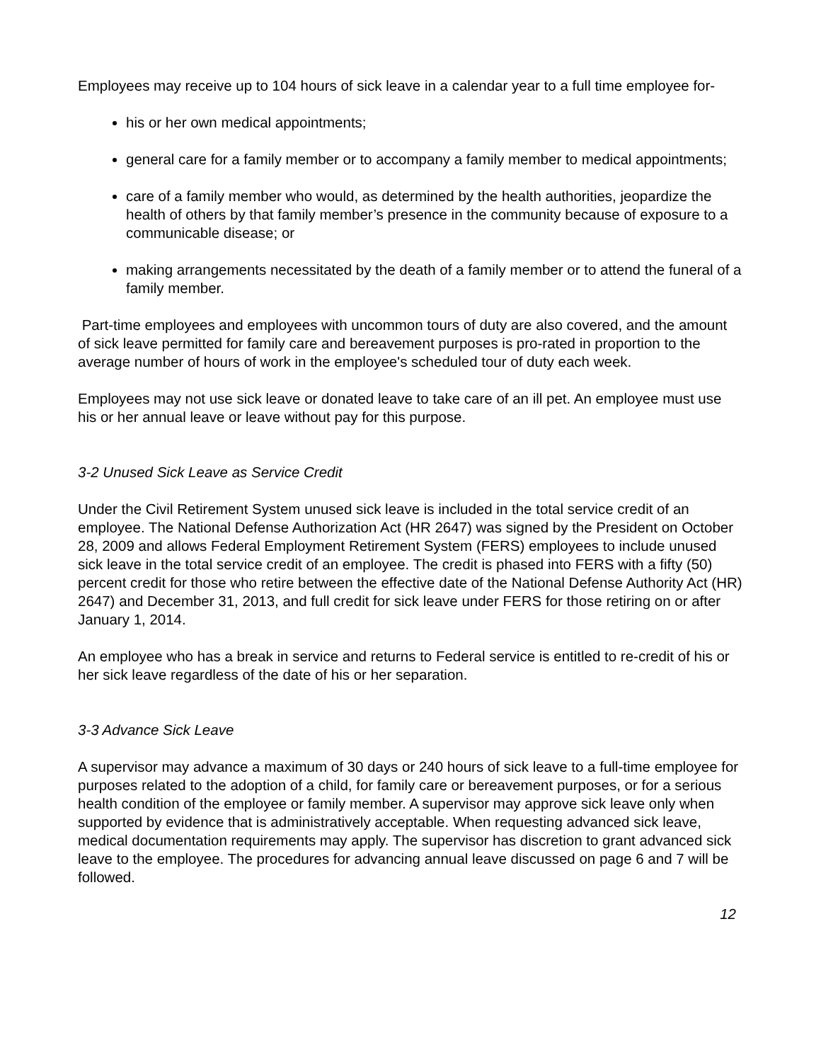Employees may receive up to 104 hours of sick leave in a calendar year to a full time employee for-
his or her own medical appointments;
general care for a family member or to accompany a family member to medical appointments;
care of a family member who would, as determined by the health authorities, jeopardize the health of others by that family member’s presence in the community because of exposure to a communicable disease; or
making arrangements necessitated by the death of a family member or to attend the funeral of a family member.
Part-time employees and employees with uncommon tours of duty are also covered, and the amount of sick leave permitted for family care and bereavement purposes is pro-rated in proportion to the average number of hours of work in the employee's scheduled tour of duty each week.
Employees may not use sick leave or donated leave to take care of an ill pet. An employee must use his or her annual leave or leave without pay for this purpose.
3-2 Unused Sick Leave as Service Credit
Under the Civil Retirement System unused sick leave is included in the total service credit of an employee. The National Defense Authorization Act (HR 2647) was signed by the President on October 28, 2009 and allows Federal Employment Retirement System (FERS) employees to include unused sick leave in the total service credit of an employee. The credit is phased into FERS with a fifty (50) percent credit for those who retire between the effective date of the National Defense Authority Act (HR) 2647) and December 31, 2013, and full credit for sick leave under FERS for those retiring on or after January 1, 2014.
An employee who has a break in service and returns to Federal service is entitled to re-credit of his or her sick leave regardless of the date of his or her separation.
3-3 Advance Sick Leave
A supervisor may advance a maximum of 30 days or 240 hours of sick leave to a full-time employee for purposes related to the adoption of a child, for family care or bereavement purposes, or for a serious health condition of the employee or family member. A supervisor may approve sick leave only when supported by evidence that is administratively acceptable. When requesting advanced sick leave, medical documentation requirements may apply. The supervisor has discretion to grant advanced sick leave to the employee. The procedures for advancing annual leave discussed on page 6 and 7 will be followed.
12